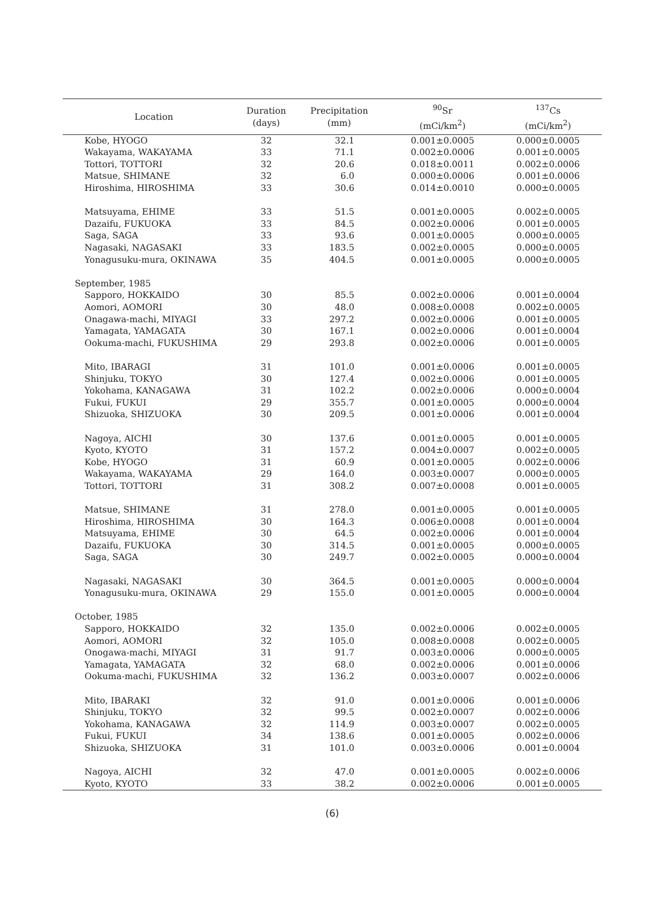| Location | Duration (days) | Precipitation (mm) | <sup>90</sup>Sr (mCi/km<sup>2</sup>) | <sup>137</sup>Cs (mCi/km<sup>2</sup>) |
| --- | --- | --- | --- | --- |
| Kobe, HYOGO | 32 | 32.1 | 0.001±0.0005 | 0.000±0.0005 |
| Wakayama, WAKAYAMA | 33 | 71.1 | 0.002±0.0006 | 0.001±0.0005 |
| Tottori, TOTTORI | 32 | 20.6 | 0.018±0.0011 | 0.002±0.0006 |
| Matsue, SHIMANE | 32 | 6.0 | 0.000±0.0006 | 0.001±0.0006 |
| Hiroshima, HIROSHIMA | 33 | 30.6 | 0.014±0.0010 | 0.000±0.0005 |
| Matsuyama, EHIME | 33 | 51.5 | 0.001±0.0005 | 0.002±0.0005 |
| Dazaifu, FUKUOKA | 33 | 84.5 | 0.002±0.0006 | 0.001±0.0005 |
| Saga, SAGA | 33 | 93.6 | 0.001±0.0005 | 0.000±0.0005 |
| Nagasaki, NAGASAKI | 33 | 183.5 | 0.002±0.0005 | 0.000±0.0005 |
| Yonagusuku-mura, OKINAWA | 35 | 404.5 | 0.001±0.0005 | 0.000±0.0005 |
| September, 1985 | | | | |
| Sapporo, HOKKAIDO | 30 | 85.5 | 0.002±0.0006 | 0.001±0.0004 |
| Aomori, AOMORI | 30 | 48.0 | 0.008±0.0008 | 0.002±0.0005 |
| Onagawa-machi, MIYAGI | 33 | 297.2 | 0.002±0.0006 | 0.001±0.0005 |
| Yamagata, YAMAGATA | 30 | 167.1 | 0.002±0.0006 | 0.001±0.0004 |
| Ookuma-machi, FUKUSHIMA | 29 | 293.8 | 0.002±0.0006 | 0.001±0.0005 |
| Mito, IBARAGI | 31 | 101.0 | 0.001±0.0006 | 0.001±0.0005 |
| Shinjuku, TOKYO | 30 | 127.4 | 0.002±0.0006 | 0.001±0.0005 |
| Yokohama, KANAGAWA | 31 | 102.2 | 0.002±0.0006 | 0.000±0.0004 |
| Fukui, FUKUI | 29 | 355.7 | 0.001±0.0005 | 0.000±0.0004 |
| Shizuoka, SHIZUOKA | 30 | 209.5 | 0.001±0.0006 | 0.001±0.0004 |
| Nagoya, AICHI | 30 | 137.6 | 0.001±0.0005 | 0.001±0.0005 |
| Kyoto, KYOTO | 31 | 157.2 | 0.004±0.0007 | 0.002±0.0005 |
| Kobe, HYOGO | 31 | 60.9 | 0.001±0.0005 | 0.002±0.0006 |
| Wakayama, WAKAYAMA | 29 | 164.0 | 0.003±0.0007 | 0.000±0.0005 |
| Tottori, TOTTORI | 31 | 308.2 | 0.007±0.0008 | 0.001±0.0005 |
| Matsue, SHIMANE | 31 | 278.0 | 0.001±0.0005 | 0.001±0.0005 |
| Hiroshima, HIROSHIMA | 30 | 164.3 | 0.006±0.0008 | 0.001±0.0004 |
| Matsuyama, EHIME | 30 | 64.5 | 0.002±0.0006 | 0.001±0.0004 |
| Dazaifu, FUKUOKA | 30 | 314.5 | 0.001±0.0005 | 0.000±0.0005 |
| Saga, SAGA | 30 | 249.7 | 0.002±0.0005 | 0.000±0.0004 |
| Nagasaki, NAGASAKI | 30 | 364.5 | 0.001±0.0005 | 0.000±0.0004 |
| Yonagusuku-mura, OKINAWA | 29 | 155.0 | 0.001±0.0005 | 0.000±0.0004 |
| October, 1985 | | | | |
| Sapporo, HOKKAIDO | 32 | 135.0 | 0.002±0.0006 | 0.002±0.0005 |
| Aomori, AOMORI | 32 | 105.0 | 0.008±0.0008 | 0.002±0.0005 |
| Onogawa-machi, MIYAGI | 31 | 91.7 | 0.003±0.0006 | 0.000±0.0005 |
| Yamagata, YAMAGATA | 32 | 68.0 | 0.002±0.0006 | 0.001±0.0006 |
| Ookuma-machi, FUKUSHIMA | 32 | 136.2 | 0.003±0.0007 | 0.002±0.0006 |
| Mito, IBARAKI | 32 | 91.0 | 0.001±0.0006 | 0.001±0.0006 |
| Shinjuku, TOKYO | 32 | 99.5 | 0.002±0.0007 | 0.002±0.0006 |
| Yokohama, KANAGAWA | 32 | 114.9 | 0.003±0.0007 | 0.002±0.0005 |
| Fukui, FUKUI | 34 | 138.6 | 0.001±0.0005 | 0.002±0.0006 |
| Shizuoka, SHIZUOKA | 31 | 101.0 | 0.003±0.0006 | 0.001±0.0004 |
| Nagoya, AICHI | 32 | 47.0 | 0.001±0.0005 | 0.002±0.0006 |
| Kyoto, KYOTO | 33 | 38.2 | 0.002±0.0006 | 0.001±0.0005 |
(6)